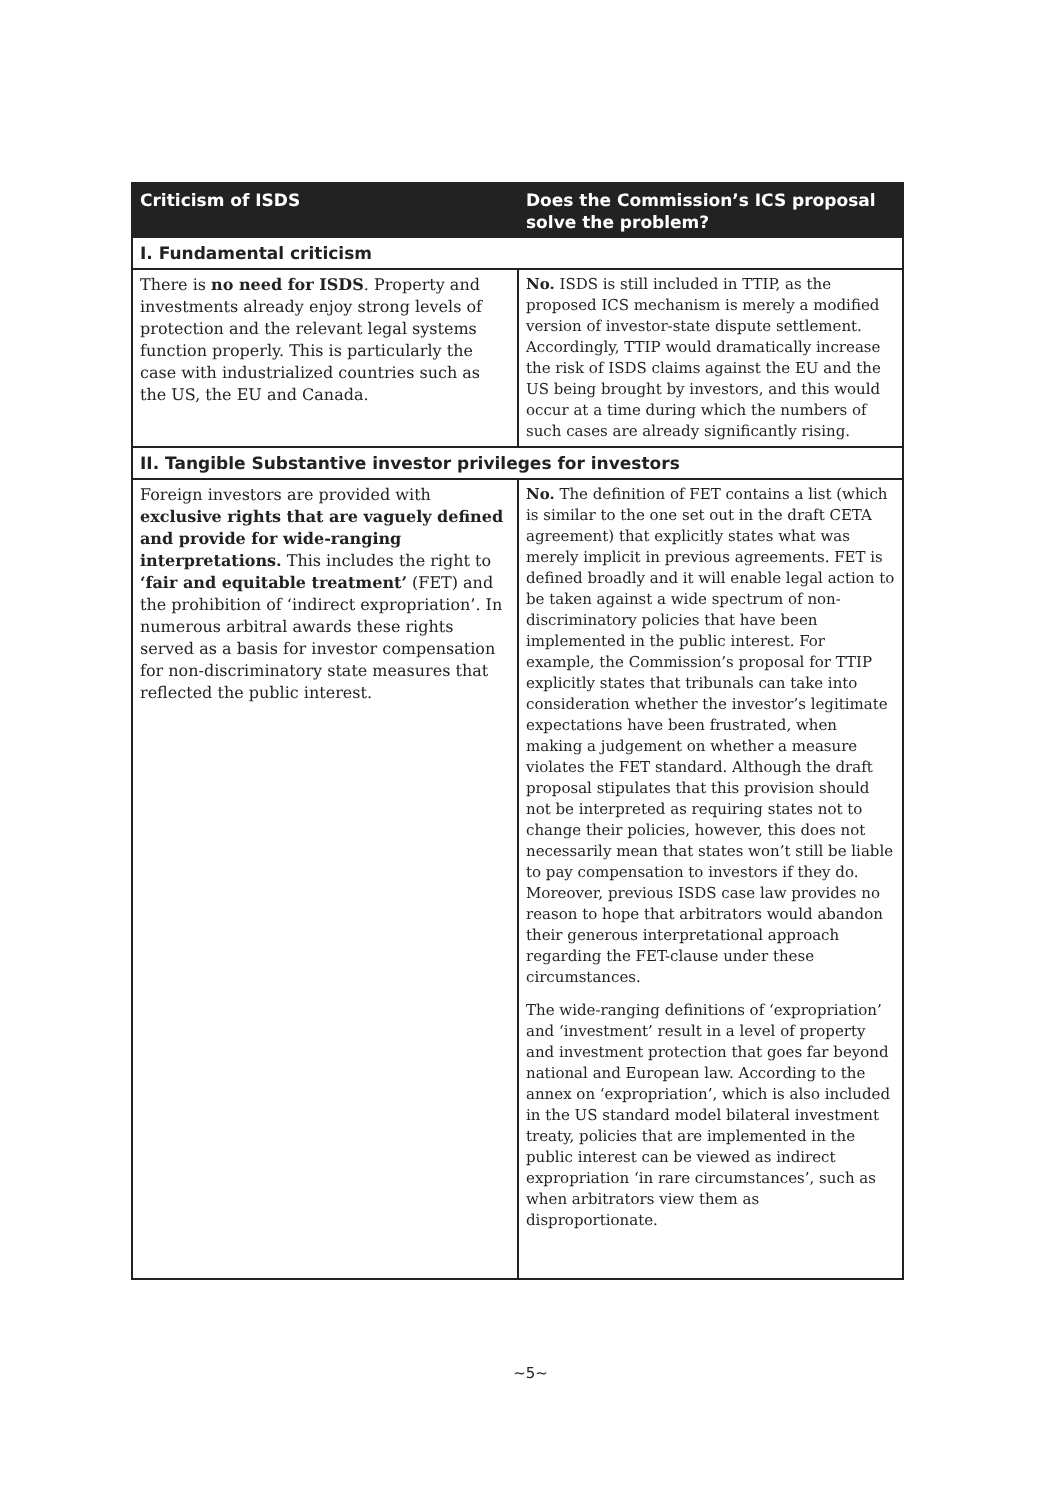| Criticism of ISDS | Does the Commission’s ICS proposal solve the problem? |
| --- | --- |
| I. Fundamental criticism | |
| There is no need for ISDS . Property and investments already enjoy strong levels of protection and the relevant legal systems function properly. This is particularly the case with industrialized countries such as the US, the EU and Canada. | No. ISDS is still included in TTIP, as the proposed ICS mechanism is merely a modified version of investor-state dispute settlement. Accordingly, TTIP would dramatically increase the risk of ISDS claims against the EU and the US being brought by investors, and this would occur at a time during which the numbers of such cases are already significantly rising. |
| II. Tangible Substantive investor privileges for investors | |
| Foreign investors are provided with exclusive rights that are vaguely defined and provide for wide-ranging interpretations. This includes the right to ‘fair and equitable treatment’ (FET) and the prohibition of ‘indirect expropriation’. In numerous arbitral awards these rights served as a basis for investor compensation for non-discriminatory state measures that reflected the public interest. | No. The definition of FET contains a list (which is similar to the one set out in the draft CETA agreement) that explicitly states what was merely implicit in previous agreements. FET is defined broadly and it will enable legal action to be taken against a wide spectrum of non-discriminatory policies that have been implemented in the public interest. For example, the Commission’s proposal for TTIP explicitly states that tribunals can take into consideration whether the investor’s legitimate expectations have been frustrated, when making a judgement on whether a measure violates the FET standard. Although the draft proposal stipulates that this provision should not be interpreted as requiring states not to change their policies, however, this does not necessarily mean that states won’t still be liable to pay compensation to investors if they do. Moreover, previous ISDS case law provides no reason to hope that arbitrators would abandon their generous interpretational approach regarding the FET-clause under these circumstances. The wide-ranging definitions of ‘expropriation’ and ‘investment’ result in a level of property and investment protection that goes far beyond national and European law. According to the annex on ‘expropriation’, which is also included in the US standard model bilateral investment treaty, policies that are implemented in the public interest can be viewed as indirect expropriation ‘in rare circumstances’, such as when arbitrators view them as disproportionate. |
~5~